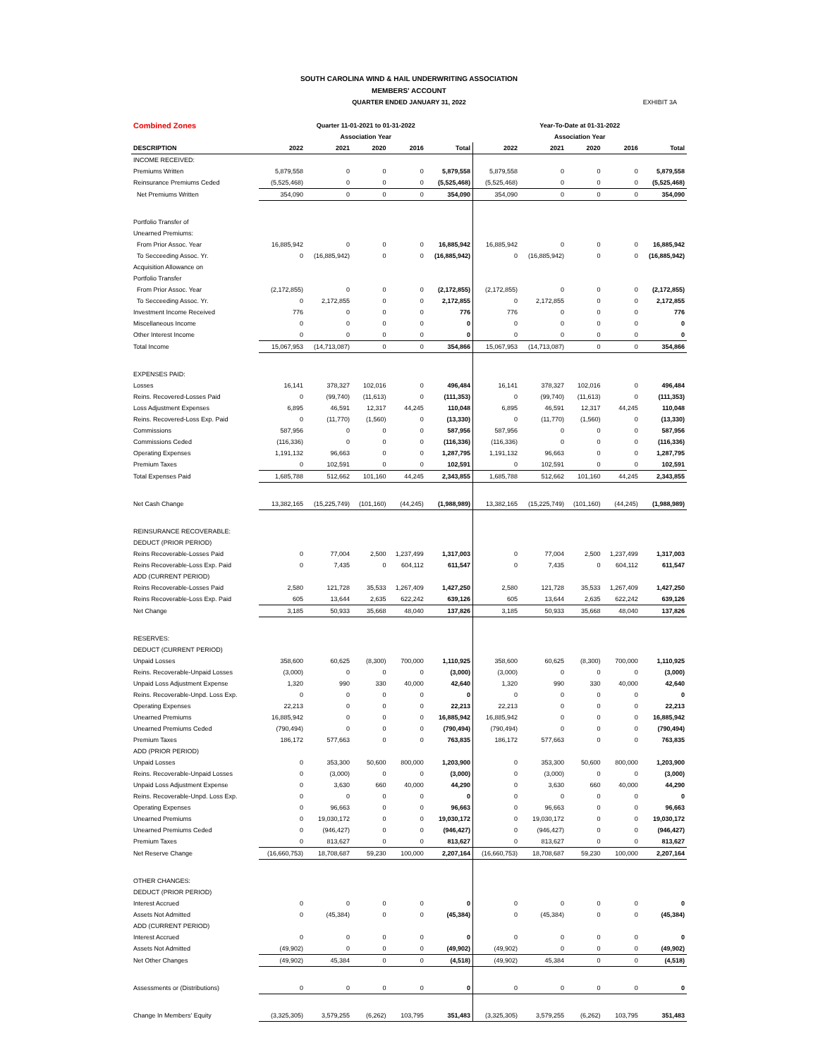SOUTH CAROLINA WIND & HAIL UNDERWRITING ASSOCIATION
MEMBERS' ACCOUNT
QUARTER ENDED JANUARY 31, 2022 EXHIBIT 3A
| Combined Zones | Quarter 11-01-2021 to 01-31-2022 | | | | | Year-To-Date at 01-31-2022 | | | | |
| | Association Year | | | | | Association Year | | | | |
| DESCRIPTION | 2022 | 2021 | 2020 | 2016 | Total | 2022 | 2021 | 2020 | 2016 | Total |
| INCOME RECEIVED: | | | | | | | | | | |
| Premiums Written | 5,879,558 | 0 | 0 | 0 | 5,879,558 | 5,879,558 | 0 | 0 | 0 | 5,879,558 |
| Reinsurance Premiums Ceded | (5,525,468) | 0 | 0 | 0 | (5,525,468) | (5,525,468) | 0 | 0 | 0 | (5,525,468) |
| Net Premiums Written | 354,090 | 0 | 0 | 0 | 354,090 | 354,090 | 0 | 0 | 0 | 354,090 |
| Portfolio Transfer of | | | | | | | | | | |
| Unearned Premiums: | | | | | | | | | | |
| From Prior Assoc. Year | 16,885,942 | 0 | 0 | 0 | 16,885,942 | 16,885,942 | 0 | 0 | 0 | 16,885,942 |
| To Secceeding Assoc. Yr. | 0 | (16,885,942) | 0 | 0 | (16,885,942) | 0 | (16,885,942) | 0 | 0 | (16,885,942) |
| Acquisition Allowance on | | | | | | | | | | |
| Portfolio Transfer | | | | | | | | | | |
| From Prior Assoc. Year | (2,172,855) | 0 | 0 | 0 | (2,172,855) | (2,172,855) | 0 | 0 | 0 | (2,172,855) |
| To Secceeding Assoc. Yr. | 0 | 2,172,855 | 0 | 0 | 2,172,855 | 0 | 2,172,855 | 0 | 0 | 2,172,855 |
| Investment Income Received | 776 | 0 | 0 | 0 | 776 | 776 | 0 | 0 | 0 | 776 |
| Miscellaneous Income | 0 | 0 | 0 | 0 | 0 | 0 | 0 | 0 | 0 | 0 |
| Other Interest Income | 0 | 0 | 0 | 0 | 0 | 0 | 0 | 0 | 0 | 0 |
| Total Income | 15,067,953 | (14,713,087) | 0 | 0 | 354,866 | 15,067,953 | (14,713,087) | 0 | 0 | 354,866 |
| EXPENSES PAID: | | | | | | | | | | |
| Losses | 16,141 | 378,327 | 102,016 | 0 | 496,484 | 16,141 | 378,327 | 102,016 | 0 | 496,484 |
| Reins. Recovered-Losses Paid | 0 | (99,740) | (11,613) | 0 | (111,353) | 0 | (99,740) | (11,613) | 0 | (111,353) |
| Loss Adjustment Expenses | 6,895 | 46,591 | 12,317 | 44,245 | 110,048 | 6,895 | 46,591 | 12,317 | 44,245 | 110,048 |
| Reins. Recovered-Loss Exp. Paid | 0 | (11,770) | (1,560) | 0 | (13,330) | 0 | (11,770) | (1,560) | 0 | (13,330) |
| Commissions | 587,956 | 0 | 0 | 0 | 587,956 | 587,956 | 0 | 0 | 0 | 587,956 |
| Commissions Ceded | (116,336) | 0 | 0 | 0 | (116,336) | (116,336) | 0 | 0 | 0 | (116,336) |
| Operating Expenses | 1,191,132 | 96,663 | 0 | 0 | 1,287,795 | 1,191,132 | 96,663 | 0 | 0 | 1,287,795 |
| Premium Taxes | 0 | 102,591 | 0 | 0 | 102,591 | 0 | 102,591 | 0 | 0 | 102,591 |
| Total Expenses Paid | 1,685,788 | 512,662 | 101,160 | 44,245 | 2,343,855 | 1,685,788 | 512,662 | 101,160 | 44,245 | 2,343,855 |
| Net Cash Change | 13,382,165 | (15,225,749) | (101,160) | (44,245) | (1,988,989) | 13,382,165 | (15,225,749) | (101,160) | (44,245) | (1,988,989) |
| REINSURANCE RECOVERABLE: | | | | | | | | | | |
| DEDUCT (PRIOR PERIOD) | | | | | | | | | | |
| Reins Recoverable-Losses Paid | 0 | 77,004 | 2,500 | 1,237,499 | 1,317,003 | 0 | 77,004 | 2,500 | 1,237,499 | 1,317,003 |
| Reins Recoverable-Loss Exp. Paid | 0 | 7,435 | 0 | 604,112 | 611,547 | 0 | 7,435 | 0 | 604,112 | 611,547 |
| ADD (CURRENT PERIOD) | | | | | | | | | | |
| Reins Recoverable-Losses Paid | 2,580 | 121,728 | 35,533 | 1,267,409 | 1,427,250 | 2,580 | 121,728 | 35,533 | 1,267,409 | 1,427,250 |
| Reins Recoverable-Loss Exp. Paid | 605 | 13,644 | 2,635 | 622,242 | 639,126 | 605 | 13,644 | 2,635 | 622,242 | 639,126 |
| Net Change | 3,185 | 50,933 | 35,668 | 48,040 | 137,826 | 3,185 | 50,933 | 35,668 | 48,040 | 137,826 |
| RESERVES: | | | | | | | | | | |
| DEDUCT (CURRENT PERIOD) | | | | | | | | | | |
| Unpaid Losses | 358,600 | 60,625 | (8,300) | 700,000 | 1,110,925 | 358,600 | 60,625 | (8,300) | 700,000 | 1,110,925 |
| Reins. Recoverable-Unpaid Losses | (3,000) | 0 | 0 | 0 | (3,000) | (3,000) | 0 | 0 | 0 | (3,000) |
| Unpaid Loss Adjustment Expense | 1,320 | 990 | 330 | 40,000 | 42,640 | 1,320 | 990 | 330 | 40,000 | 42,640 |
| Reins. Recoverable-Unpd. Loss Exp. | 0 | 0 | 0 | 0 | 0 | 0 | 0 | 0 | 0 | 0 |
| Operating Expenses | 22,213 | 0 | 0 | 0 | 22,213 | 22,213 | 0 | 0 | 0 | 22,213 |
| Unearned Premiums | 16,885,942 | 0 | 0 | 0 | 16,885,942 | 16,885,942 | 0 | 0 | 0 | 16,885,942 |
| Unearned Premiums Ceded | (790,494) | 0 | 0 | 0 | (790,494) | (790,494) | 0 | 0 | 0 | (790,494) |
| Premium Taxes | 186,172 | 577,663 | 0 | 0 | 763,835 | 186,172 | 577,663 | 0 | 0 | 763,835 |
| ADD (PRIOR PERIOD) | | | | | | | | | | |
| Unpaid Losses | 0 | 353,300 | 50,600 | 800,000 | 1,203,900 | 0 | 353,300 | 50,600 | 800,000 | 1,203,900 |
| Reins. Recoverable-Unpaid Losses | 0 | (3,000) | 0 | 0 | (3,000) | 0 | (3,000) | 0 | 0 | (3,000) |
| Unpaid Loss Adjustment Expense | 0 | 3,630 | 660 | 40,000 | 44,290 | 0 | 3,630 | 660 | 40,000 | 44,290 |
| Reins. Recoverable-Unpd. Loss Exp. | 0 | 0 | 0 | 0 | 0 | 0 | 0 | 0 | 0 | 0 |
| Operating Expenses | 0 | 96,663 | 0 | 0 | 96,663 | 0 | 96,663 | 0 | 0 | 96,663 |
| Unearned Premiums | 0 | 19,030,172 | 0 | 0 | 19,030,172 | 0 | 19,030,172 | 0 | 0 | 19,030,172 |
| Unearned Premiums Ceded | 0 | (946,427) | 0 | 0 | (946,427) | 0 | (946,427) | 0 | 0 | (946,427) |
| Premium Taxes | 0 | 813,627 | 0 | 0 | 813,627 | 0 | 813,627 | 0 | 0 | 813,627 |
| Net Reserve Change | (16,660,753) | 18,708,687 | 59,230 | 100,000 | 2,207,164 | (16,660,753) | 18,708,687 | 59,230 | 100,000 | 2,207,164 |
| OTHER CHANGES: | | | | | | | | | | |
| DEDUCT (PRIOR PERIOD) | | | | | | | | | | |
| Interest Accrued | 0 | 0 | 0 | 0 | 0 | 0 | 0 | 0 | 0 | 0 |
| Assets Not Admitted | 0 | (45,384) | 0 | 0 | (45,384) | 0 | (45,384) | 0 | 0 | (45,384) |
| ADD (CURRENT PERIOD) | | | | | | | | | | |
| Interest Accrued | 0 | 0 | 0 | 0 | 0 | 0 | 0 | 0 | 0 | 0 |
| Assets Not Admitted | (49,902) | 0 | 0 | 0 | (49,902) | (49,902) | 0 | 0 | 0 | (49,902) |
| Net Other Changes | (49,902) | 45,384 | 0 | 0 | (4,518) | (49,902) | 45,384 | 0 | 0 | (4,518) |
| Assessments or (Distributions) | 0 | 0 | 0 | 0 | 0 | 0 | 0 | 0 | 0 | 0 |
| Change In Members' Equity | (3,325,305) | 3,579,255 | (6,262) | 103,795 | 351,483 | (3,325,305) | 3,579,255 | (6,262) | 103,795 | 351,483 |